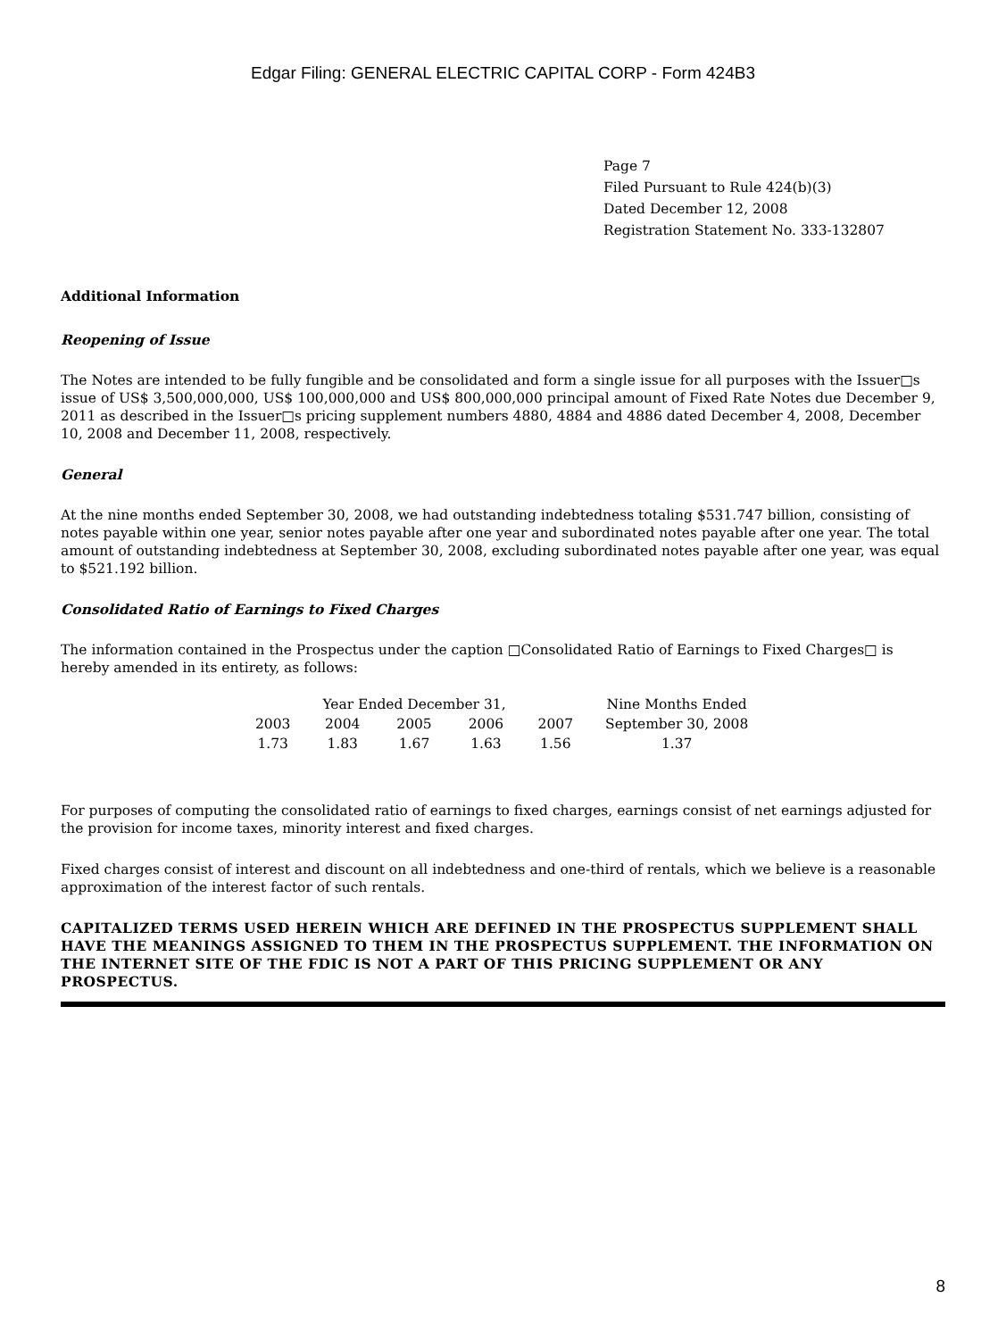Edgar Filing: GENERAL ELECTRIC CAPITAL CORP - Form 424B3
Page 7
Filed Pursuant to Rule 424(b)(3)
Dated December 12, 2008
Registration Statement No. 333-132807
Additional Information
Reopening of Issue
The Notes are intended to be fully fungible and be consolidated and form a single issue for all purposes with the Issuer□s issue of US$ 3,500,000,000, US$ 100,000,000 and US$ 800,000,000 principal amount of Fixed Rate Notes due December 9, 2011 as described in the Issuer□s pricing supplement numbers 4880, 4884 and 4886 dated December 4, 2008, December 10, 2008 and December 11, 2008, respectively.
General
At the nine months ended September 30, 2008, we had outstanding indebtedness totaling $531.747 billion, consisting of notes payable within one year, senior notes payable after one year and subordinated notes payable after one year. The total amount of outstanding indebtedness at September 30, 2008, excluding subordinated notes payable after one year, was equal to $521.192 billion.
Consolidated Ratio of Earnings to Fixed Charges
The information contained in the Prospectus under the caption □Consolidated Ratio of Earnings to Fixed Charges□ is hereby amended in its entirety, as follows:
| | Year Ended December 31, | | | | Nine Months Ended |
| 2003 | 2004 | 2005 | 2006 | 2007 | September 30, 2008 |
| 1.73 | 1.83 | 1.67 | 1.63 | 1.56 | 1.37 |
For purposes of computing the consolidated ratio of earnings to fixed charges, earnings consist of net earnings adjusted for the provision for income taxes, minority interest and fixed charges.
Fixed charges consist of interest and discount on all indebtedness and one-third of rentals, which we believe is a reasonable approximation of the interest factor of such rentals.
CAPITALIZED TERMS USED HEREIN WHICH ARE DEFINED IN THE PROSPECTUS SUPPLEMENT SHALL HAVE THE MEANINGS ASSIGNED TO THEM IN THE PROSPECTUS SUPPLEMENT. THE INFORMATION ON THE INTERNET SITE OF THE FDIC IS NOT A PART OF THIS PRICING SUPPLEMENT OR ANY PROSPECTUS.
8